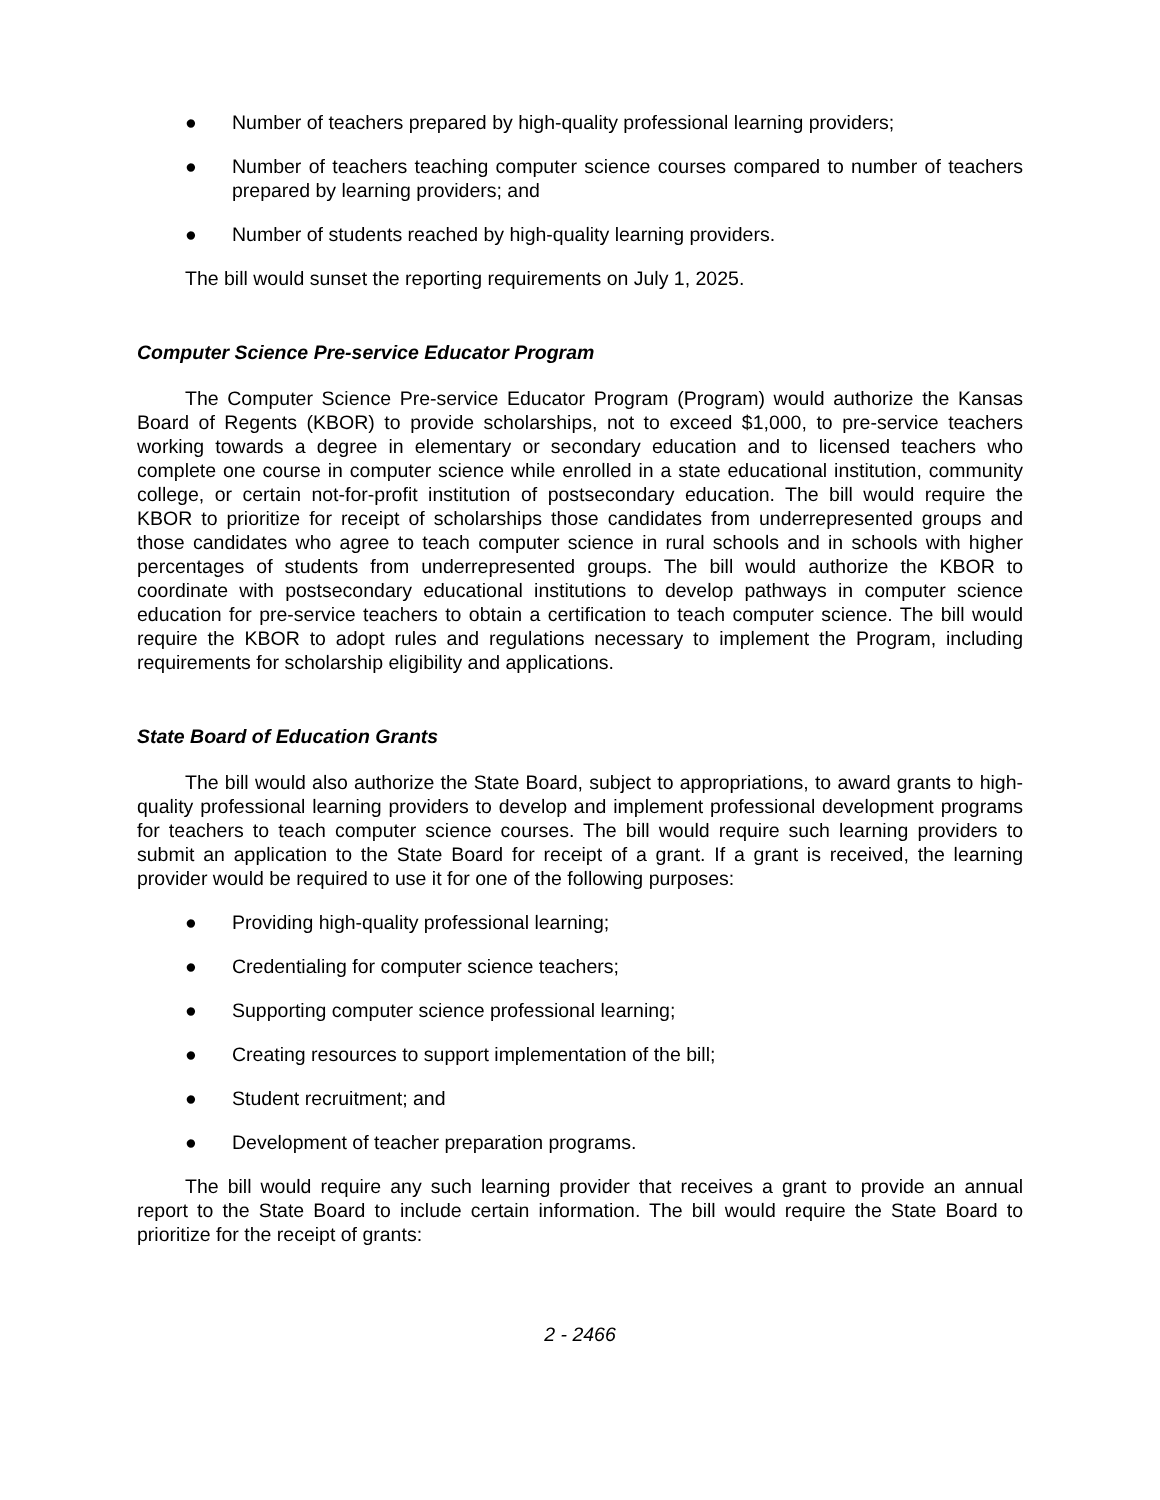● Number of teachers prepared by high-quality professional learning providers;
● Number of teachers teaching computer science courses compared to number of teachers prepared by learning providers; and
● Number of students reached by high-quality learning providers.
The bill would sunset the reporting requirements on July 1, 2025.
Computer Science Pre-service Educator Program
The Computer Science Pre-service Educator Program (Program) would authorize the Kansas Board of Regents (KBOR) to provide scholarships, not to exceed $1,000, to pre-service teachers working towards a degree in elementary or secondary education and to licensed teachers who complete one course in computer science while enrolled in a state educational institution, community college, or certain not-for-profit institution of postsecondary education. The bill would require the KBOR to prioritize for receipt of scholarships those candidates from underrepresented groups and those candidates who agree to teach computer science in rural schools and in schools with higher percentages of students from underrepresented groups. The bill would authorize the KBOR to coordinate with postsecondary educational institutions to develop pathways in computer science education for pre-service teachers to obtain a certification to teach computer science. The bill would require the KBOR to adopt rules and regulations necessary to implement the Program, including requirements for scholarship eligibility and applications.
State Board of Education Grants
The bill would also authorize the State Board, subject to appropriations, to award grants to high-quality professional learning providers to develop and implement professional development programs for teachers to teach computer science courses. The bill would require such learning providers to submit an application to the State Board for receipt of a grant. If a grant is received, the learning provider would be required to use it for one of the following purposes:
● Providing high-quality professional learning;
● Credentialing for computer science teachers;
● Supporting computer science professional learning;
● Creating resources to support implementation of the bill;
● Student recruitment; and
● Development of teacher preparation programs.
The bill would require any such learning provider that receives a grant to provide an annual report to the State Board to include certain information. The bill would require the State Board to prioritize for the receipt of grants:
2 - 2466